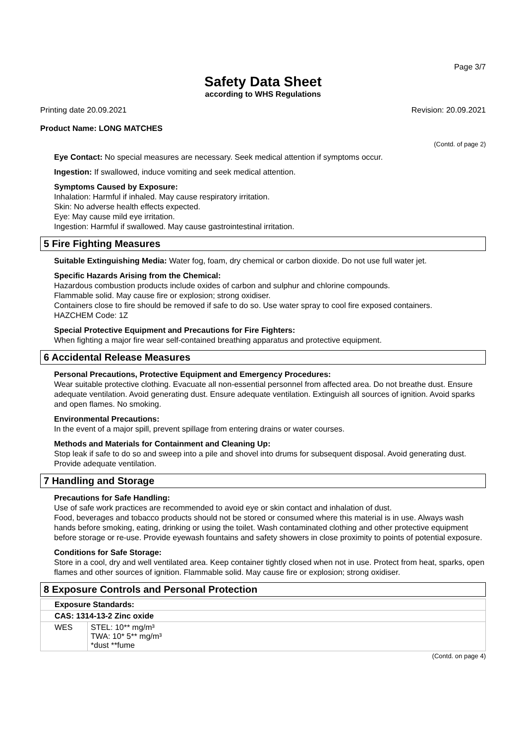Page 3/7
Safety Data Sheet
according to WHS Regulations
Printing date 20.09.2021 Revision: 20.09.2021
Product Name: LONG MATCHES
(Contd. of page 2)
Eye Contact: No special measures are necessary. Seek medical attention if symptoms occur.
Ingestion: If swallowed, induce vomiting and seek medical attention.
Symptoms Caused by Exposure:
Inhalation: Harmful if inhaled. May cause respiratory irritation.
Skin: No adverse health effects expected.
Eye: May cause mild eye irritation.
Ingestion: Harmful if swallowed. May cause gastrointestinal irritation.
5 Fire Fighting Measures
Suitable Extinguishing Media: Water fog, foam, dry chemical or carbon dioxide. Do not use full water jet.
Specific Hazards Arising from the Chemical:
Hazardous combustion products include oxides of carbon and sulphur and chlorine compounds.
Flammable solid. May cause fire or explosion; strong oxidiser.
Containers close to fire should be removed if safe to do so. Use water spray to cool fire exposed containers.
HAZCHEM Code: 1Z
Special Protective Equipment and Precautions for Fire Fighters:
When fighting a major fire wear self-contained breathing apparatus and protective equipment.
6 Accidental Release Measures
Personal Precautions, Protective Equipment and Emergency Procedures:
Wear suitable protective clothing. Evacuate all non-essential personnel from affected area. Do not breathe dust. Ensure adequate ventilation. Avoid generating dust. Ensure adequate ventilation. Extinguish all sources of ignition. Avoid sparks and open flames. No smoking.
Environmental Precautions:
In the event of a major spill, prevent spillage from entering drains or water courses.
Methods and Materials for Containment and Cleaning Up:
Stop leak if safe to do so and sweep into a pile and shovel into drums for subsequent disposal. Avoid generating dust. Provide adequate ventilation.
7 Handling and Storage
Precautions for Safe Handling:
Use of safe work practices are recommended to avoid eye or skin contact and inhalation of dust.
Food, beverages and tobacco products should not be stored or consumed where this material is in use. Always wash hands before smoking, eating, drinking or using the toilet. Wash contaminated clothing and other protective equipment before storage or re-use. Provide eyewash fountains and safety showers in close proximity to points of potential exposure.
Conditions for Safe Storage:
Store in a cool, dry and well ventilated area. Keep container tightly closed when not in use. Protect from heat, sparks, open flames and other sources of ignition. Flammable solid. May cause fire or explosion; strong oxidiser.
8 Exposure Controls and Personal Protection
| Exposure Standards: | |
| CAS: 1314-13-2 Zinc oxide | |
| WES | STEL: 10** mg/m³ TWA: 10* 5** mg/m³ *dust **fume |
(Contd. on page 4)